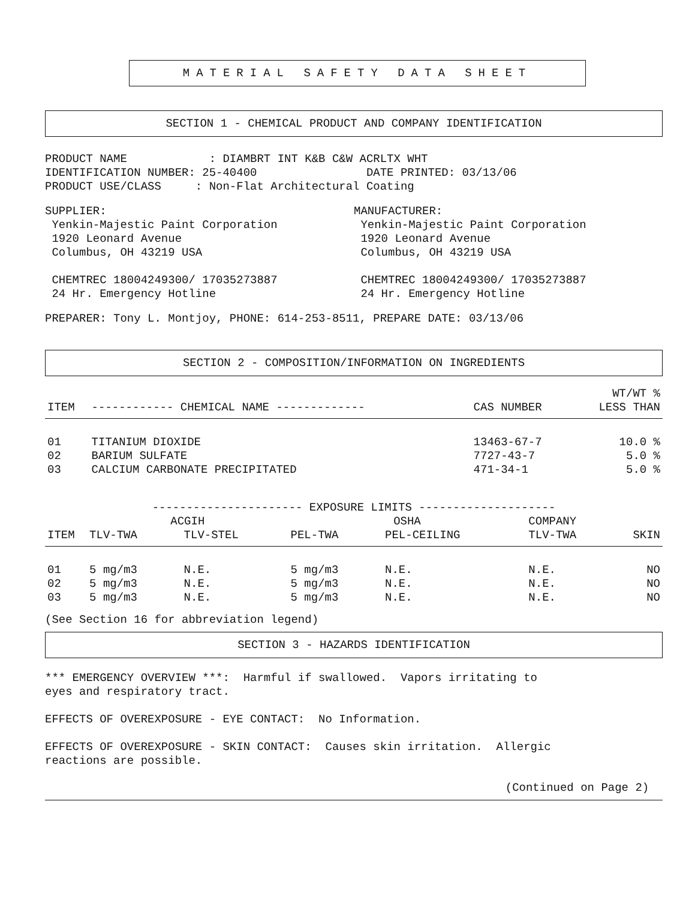MATERIAL SAFETY DATA SHEET
SECTION 1 - CHEMICAL PRODUCT AND COMPANY IDENTIFICATION
PRODUCT NAME : DIAMBRT INT K&B C&W ACRLTX WHT IDENTIFICATION NUMBER: 25-40400 DATE PRINTED: 03/13/06 PRODUCT USE/CLASS : Non-Flat Architectural Coating
SUPPLIER: Yenkin-Majestic Paint Corporation 1920 Leonard Avenue Columbus, OH 43219 USA CHEMTREC 18004249300/ 17035273887 24 Hr. Emergency Hotline
MANUFACTURER: Yenkin-Majestic Paint Corporation 1920 Leonard Avenue Columbus, OH 43219 USA CHEMTREC 18004249300/ 17035273887 24 Hr. Emergency Hotline
PREPARER: Tony L. Montjoy, PHONE: 614-253-8511, PREPARE DATE: 03/13/06
SECTION 2 - COMPOSITION/INFORMATION ON INGREDIENTS
| ITEM | ------------ CHEMICAL NAME ------------- | CAS NUMBER | WT/WT % LESS THAN |
| --- | --- | --- | --- |
| 01 | TITANIUM DIOXIDE | 13463-67-7 | 10.0 % |
| 02 | BARIUM SULFATE | 7727-43-7 | 5.0 % |
| 03 | CALCIUM CARBONATE PRECIPITATED | 471-34-1 | 5.0 % |
| | ---------------------- EXPOSURE LIMITS -------------------- | | | | | |
| --- | --- | --- | --- | --- | --- | --- |
| | ACGIH | | OSHA | | COMPANY | |
| ITEM | TLV-TWA | TLV-STEL | PEL-TWA | PEL-CEILING | TLV-TWA | SKIN |
| 01 | 5 mg/m3 | N.E. | 5 mg/m3 | N.E. | N.E. | NO |
| 02 | 5 mg/m3 | N.E. | 5 mg/m3 | N.E. | N.E. | NO |
| 03 | 5 mg/m3 | N.E. | 5 mg/m3 | N.E. | N.E. | NO |
(See Section 16 for abbreviation legend)
SECTION 3 - HAZARDS IDENTIFICATION
*** EMERGENCY OVERVIEW ***: Harmful if swallowed. Vapors irritating to eyes and respiratory tract. EFFECTS OF OVEREXPOSURE - EYE CONTACT: No Information. EFFECTS OF OVEREXPOSURE - SKIN CONTACT: Causes skin irritation. Allergic reactions are possible.
(Continued on Page 2)